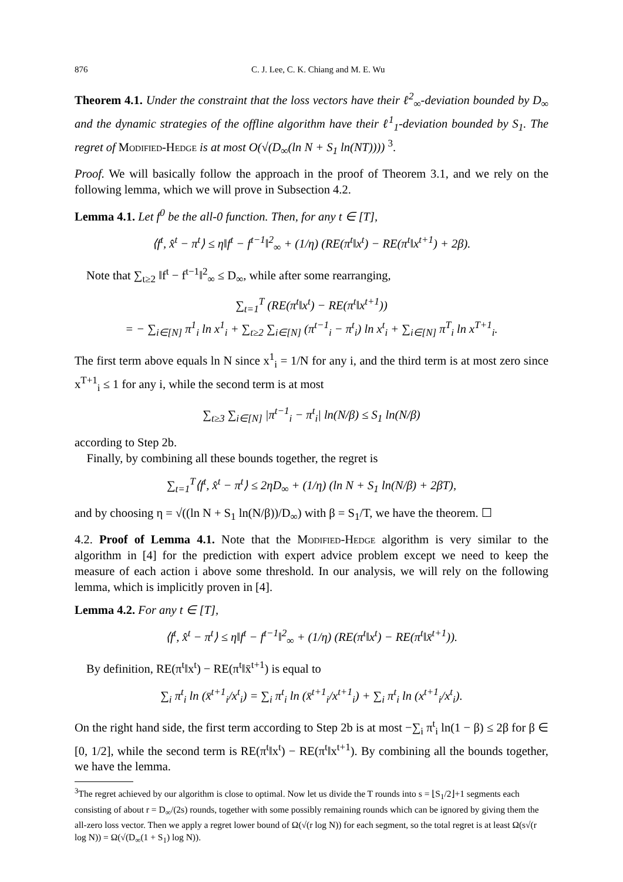876 C. J. Lee, C. K. Chiang and M. E. Wu
Theorem 4.1. Under the constraint that the loss vectors have their ℓ<sup>2</sup><sub>∞</sub>-deviation bounded by D<sub>∞</sub> and the dynamic strategies of the offline algorithm have their ℓ<sup>1</sup><sub>1</sub>-deviation bounded by S<sub>1</sub>. The regret of Modified-Hedge is at most O(√(D<sub>∞</sub>(ln N + S<sub>1</sub> ln(NT)))) <sup>3</sup>.
Proof. We will basically follow the approach in the proof of Theorem 3.1, and we rely on the following lemma, which we will prove in Subsection 4.2.
Lemma 4.1. Let f<sup>0</sup> be the all-0 function. Then, for any t ∈ [T],
⟨f<sup>t</sup>, x̂<sup>t</sup> − π<sup>t</sup>⟩ ≤ η‖f<sup>t</sup> − f<sup>t−1</sup>‖<sup>2</sup><sub>∞</sub> + (1/η) (RE(π<sup>t</sup>‖x<sup>t</sup>) − RE(π<sup>t</sup>‖x<sup>t+1</sup>) + 2β).
Note that ∑<sub>t≥2</sub> ‖f<sup>t</sup> − f<sup>t−1</sup>‖<sup>2</sup><sub>∞</sub> ≤ D<sub>∞</sub>, while after some rearranging,
∑<sub>t=1</sub><sup>T</sup> (RE(π<sup>t</sup>‖x<sup>t</sup>) − RE(π<sup>t</sup>‖x<sup>t+1</sup>))
= − ∑<sub>i∈[N]</sub> π<sup>1</sup><sub>i</sub> ln x<sup>1</sup><sub>i</sub> + ∑<sub>t≥2</sub> ∑<sub>i∈[N]</sub> (π<sup>t−1</sup><sub>i</sub> − π<sup>t</sup><sub>i</sub>) ln x<sup>t</sup><sub>i</sub> + ∑<sub>i∈[N]</sub> π<sup>T</sup><sub>i</sub> ln x<sup>T+1</sup><sub>i</sub>.
The first term above equals ln N since x<sup>1</sup><sub>i</sub> = 1/N for any i, and the third term is at most zero since x<sup>T+1</sup><sub>i</sub> ≤ 1 for any i, while the second term is at most
∑<sub>t≥3</sub> ∑<sub>i∈[N]</sub> |π<sup>t−1</sup><sub>i</sub> − π<sup>t</sup><sub>i</sub>| ln(N/β) ≤ S<sub>1</sub> ln(N/β)
according to Step 2b.
Finally, by combining all these bounds together, the regret is
∑<sub>t=1</sub><sup>T</sup>⟨f<sup>t</sup>, x̂<sup>t</sup> − π<sup>t</sup>⟩ ≤ 2ηD<sub>∞</sub> + (1/η) (ln N + S<sub>1</sub> ln(N/β) + 2βT),
and by choosing η = √((ln N + S<sub>1</sub> ln(N/β))/D<sub>∞</sub>) with β = S<sub>1</sub>/T, we have the theorem. ☐
4.2. Proof of Lemma 4.1. Note that the Modified-Hedge algorithm is very similar to the algorithm in [4] for the prediction with expert advice problem except we need to keep the measure of each action i above some threshold. In our analysis, we will rely on the following lemma, which is implicitly proven in [4].
Lemma 4.2. For any t ∈ [T],
⟨f<sup>t</sup>, x̂<sup>t</sup> − π<sup>t</sup>⟩ ≤ η‖f<sup>t</sup> − f<sup>t−1</sup>‖<sup>2</sup><sub>∞</sub> + (1/η) (RE(π<sup>t</sup>‖x<sup>t</sup>) − RE(π<sup>t</sup>‖x̄<sup>t+1</sup>)).
By definition, RE(π<sup>t</sup>‖x<sup>t</sup>) − RE(π<sup>t</sup>‖x̄<sup>t+1</sup>) is equal to
∑<sub>i</sub> π<sup>t</sup><sub>i</sub> ln (x̄<sup>t+1</sup><sub>i</sub>/x<sup>t</sup><sub>i</sub>) = ∑<sub>i</sub> π<sup>t</sup><sub>i</sub> ln (x̄<sup>t+1</sup><sub>i</sub>/x<sup>t+1</sup><sub>i</sub>) + ∑<sub>i</sub> π<sup>t</sup><sub>i</sub> ln (x<sup>t+1</sup><sub>i</sub>/x<sup>t</sup><sub>i</sub>).
On the right hand side, the first term according to Step 2b is at most −∑<sub>i</sub> π<sup>t</sup><sub>i</sub> ln(1 − β) ≤ 2β for β ∈ [0, 1/2], while the second term is RE(π<sup>t</sup>‖x<sup>t</sup>) − RE(π<sup>t</sup>‖x<sup>t+1</sup>). By combining all the bounds together, we have the lemma.
<sup>3</sup> The regret achieved by our algorithm is close to optimal. Now let us divide the T rounds into s = ⌊S<sub>1</sub>/2⌋+1 segments each consisting of about r = D<sub>∞</sub>/(2s) rounds, together with some possibly remaining rounds which can be ignored by giving them the all-zero loss vector. Then we apply a regret lower bound of Ω(√(r log N)) for each segment, so the total regret is at least Ω(s√(r log N)) = Ω(√(D<sub>∞</sub>(1 + S<sub>1</sub>) log N)).